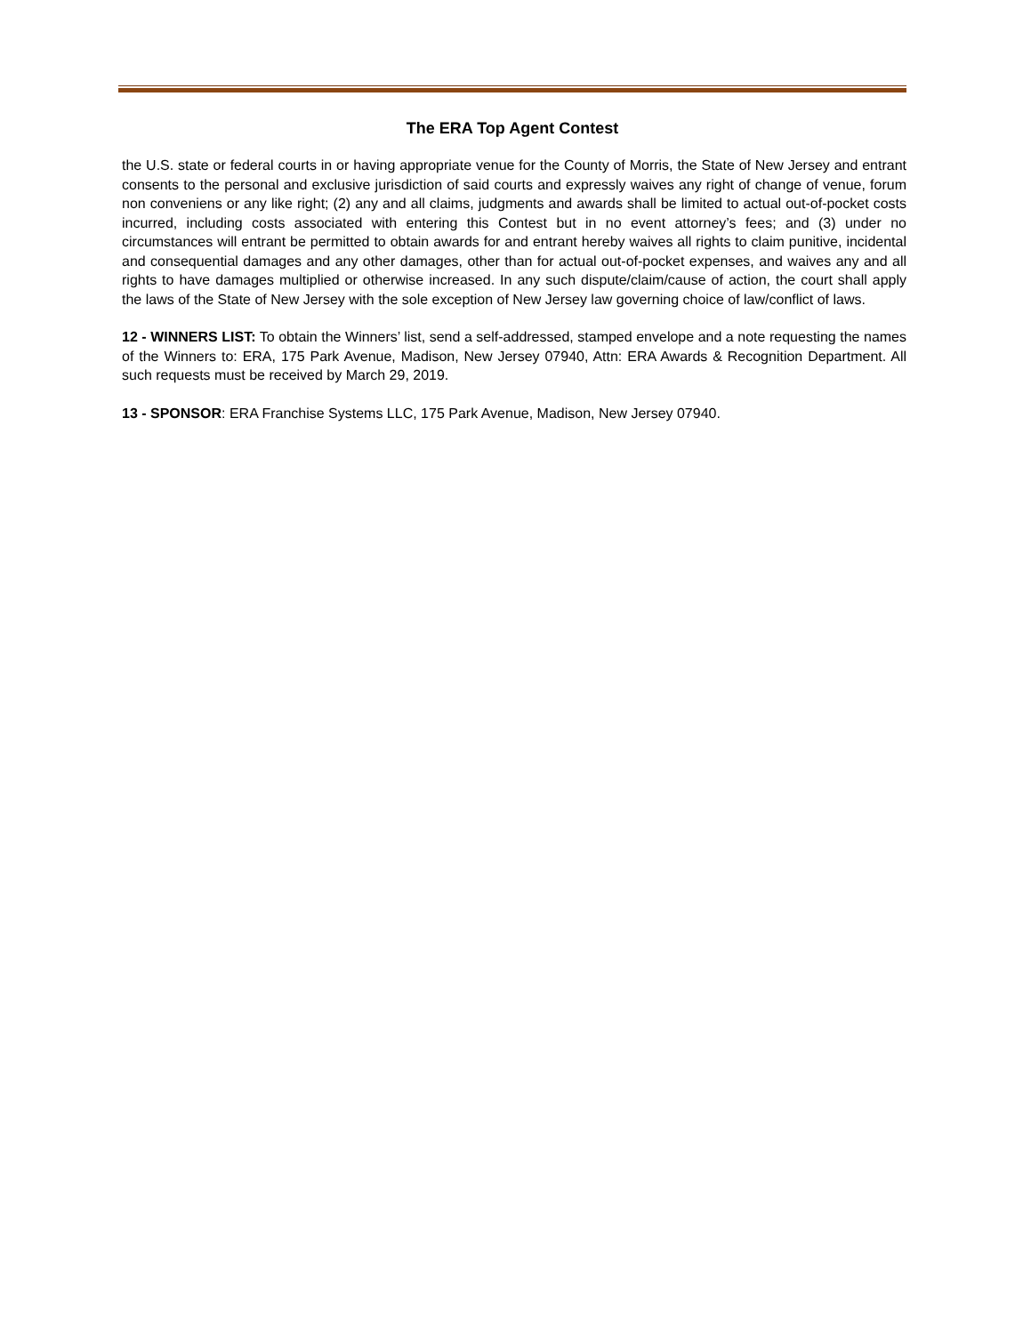The ERA Top Agent Contest
the U.S. state or federal courts in or having appropriate venue for the County of Morris, the State of New Jersey and entrant consents to the personal and exclusive jurisdiction of said courts and expressly waives any right of change of venue, forum non conveniens or any like right; (2) any and all claims, judgments and awards shall be limited to actual out-of-pocket costs incurred, including costs associated with entering this Contest but in no event attorney’s fees; and (3) under no circumstances will entrant be permitted to obtain awards for and entrant hereby waives all rights to claim punitive, incidental and consequential damages and any other damages, other than for actual out-of-pocket expenses, and waives any and all rights to have damages multiplied or otherwise increased. In any such dispute/claim/cause of action, the court shall apply the laws of the State of New Jersey with the sole exception of New Jersey law governing choice of law/conflict of laws.
12 - WINNERS LIST: To obtain the Winners’ list, send a self-addressed, stamped envelope and a note requesting the names of the Winners to: ERA, 175 Park Avenue, Madison, New Jersey 07940, Attn: ERA Awards & Recognition Department. All such requests must be received by March 29, 2019.
13 - SPONSOR: ERA Franchise Systems LLC, 175 Park Avenue, Madison, New Jersey 07940.